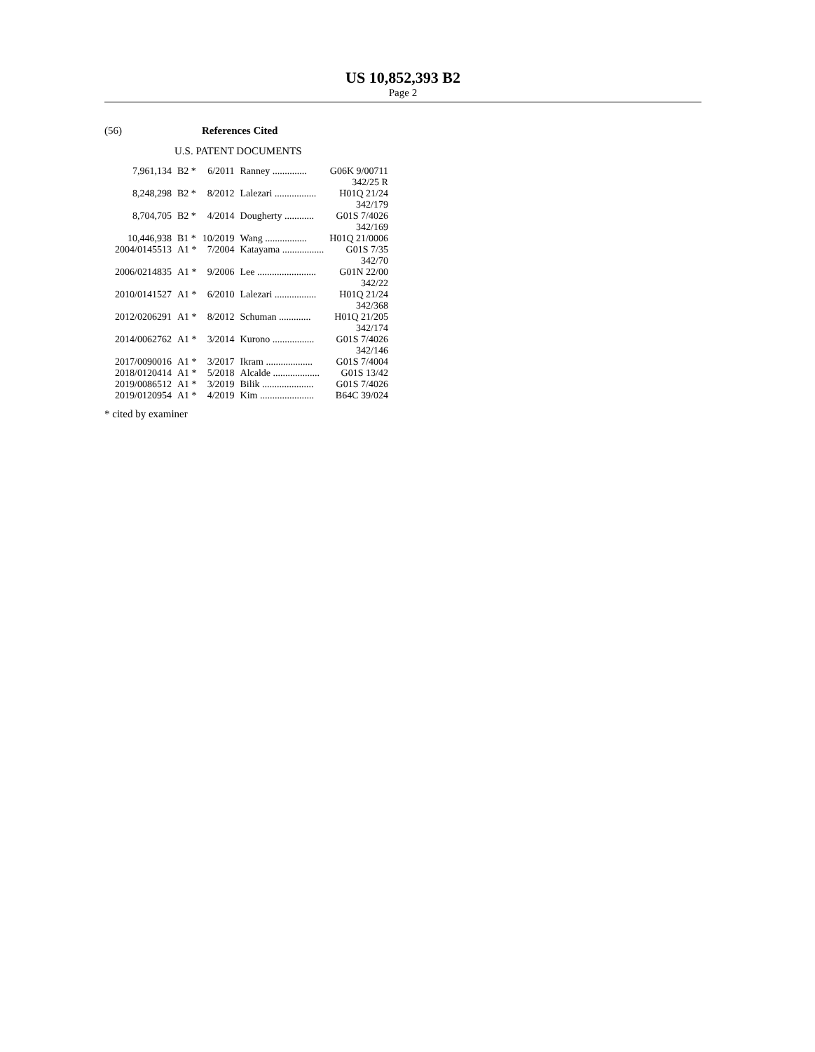US 10,852,393 B2
Page 2
(56) References Cited
U.S. PATENT DOCUMENTS
| 7,961,134 | B2 * | 6/2011 | Ranney .............. | G06K 9/00711 |
| | | | | 342/25 R |
| 8,248,298 | B2 * | 8/2012 | Lalezari ................. | H01Q 21/24 |
| | | | | 342/179 |
| 8,704,705 | B2 * | 4/2014 | Dougherty ............ | G01S 7/4026 |
| | | | | 342/169 |
| 10,446,938 | B1 * | 10/2019 | Wang ................. | H01Q 21/0006 |
| 2004/0145513 | A1 * | 7/2004 | Katayama ................. | G01S 7/35 |
| | | | | 342/70 |
| 2006/0214835 | A1 * | 9/2006 | Lee ........................ | G01N 22/00 |
| | | | | 342/22 |
| 2010/0141527 | A1 * | 6/2010 | Lalezari ................. | H01Q 21/24 |
| | | | | 342/368 |
| 2012/0206291 | A1 * | 8/2012 | Schuman ............. | H01Q 21/205 |
| | | | | 342/174 |
| 2014/0062762 | A1 * | 3/2014 | Kurono ................. | G01S 7/4026 |
| | | | | 342/146 |
| 2017/0090016 | A1 * | 3/2017 | Ikram ................... | G01S 7/4004 |
| 2018/0120414 | A1 * | 5/2018 | Alcalde ................... | G01S 13/42 |
| 2019/0086512 | A1 * | 3/2019 | Bilik ..................... | G01S 7/4026 |
| 2019/0120954 | A1 * | 4/2019 | Kim ...................... | B64C 39/024 |
* cited by examiner